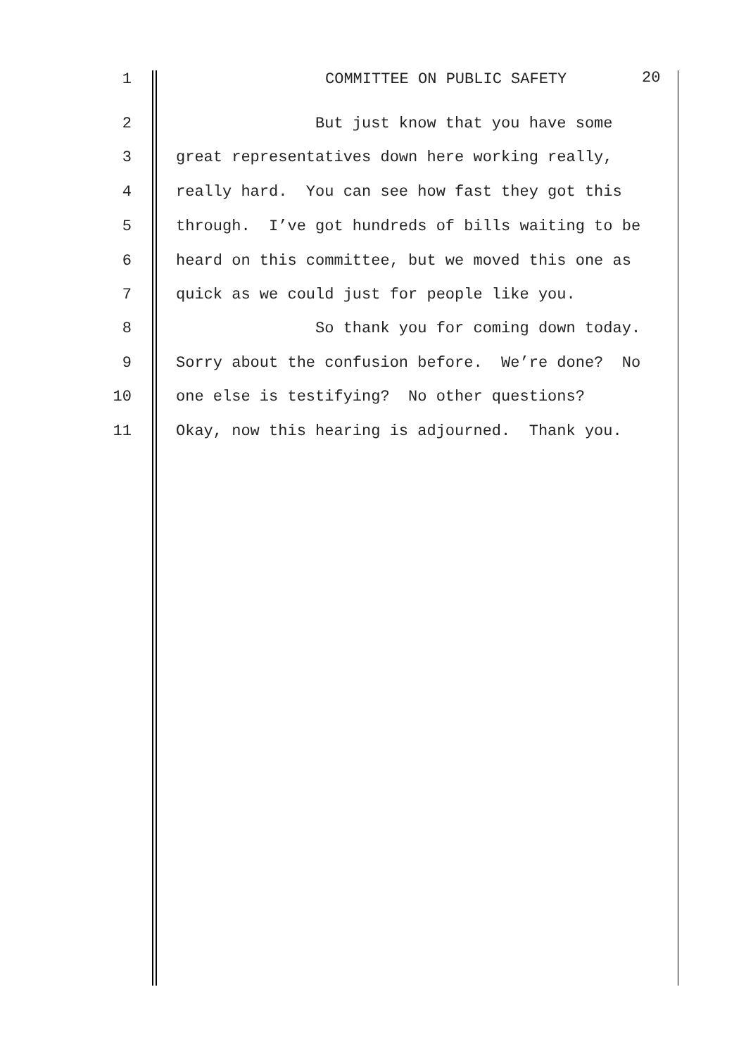1 COMMITTEE ON PUBLIC SAFETY 20
2 But just know that you have some
3 great representatives down here working really,
4 really hard. You can see how fast they got this
5 through. I’ve got hundreds of bills waiting to be
6 heard on this committee, but we moved this one as
7 quick as we could just for people like you.
8 So thank you for coming down today.
9 Sorry about the confusion before. We’re done? No
10 one else is testifying? No other questions?
11 Okay, now this hearing is adjourned. Thank you.